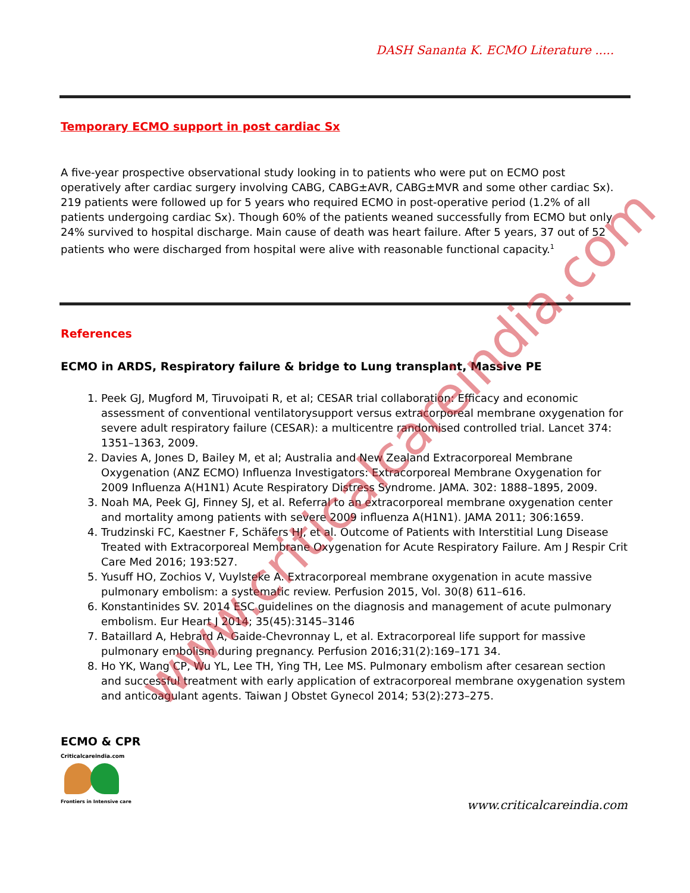DASH Sananta K. ECMO Literature .....
Temporary ECMO support in post cardiac Sx
A five-year prospective observational study looking in to patients who were put on ECMO post operatively after cardiac surgery involving CABG, CABG±AVR, CABG±MVR and some other cardiac Sx). 219 patients were followed up for 5 years who required ECMO in post-operative period (1.2% of all patients undergoing cardiac Sx). Though 60% of the patients weaned successfully from ECMO but only 24% survived to hospital discharge. Main cause of death was heart failure. After 5 years, 37 out of 52 patients who were discharged from hospital were alive with reasonable functional capacity.<sup>1</sup>
References
ECMO in ARDS, Respiratory failure & bridge to Lung transplant, Massive PE
1. Peek GJ, Mugford M, Tiruvoipati R, et al; CESAR trial collaboration: Efficacy and economic assessment of conventional ventilatorysupport versus extracorporeal membrane oxygenation for severe adult respiratory failure (CESAR): a multicentre randomised controlled trial. Lancet 374: 1351–1363, 2009.
2. Davies A, Jones D, Bailey M, et al; Australia and New Zealand Extracorporeal Membrane Oxygenation (ANZ ECMO) Influenza Investigators: Extracorporeal Membrane Oxygenation for 2009 Influenza A(H1N1) Acute Respiratory Distress Syndrome. JAMA. 302: 1888–1895, 2009.
3. Noah MA, Peek GJ, Finney SJ, et al. Referral to an extracorporeal membrane oxygenation center and mortality among patients with severe 2009 influenza A(H1N1). JAMA 2011; 306:1659.
4. Trudzinski FC, Kaestner F, Schäfers HJ, et al. Outcome of Patients with Interstitial Lung Disease Treated with Extracorporeal Membrane Oxygenation for Acute Respiratory Failure. Am J Respir Crit Care Med 2016; 193:527.
5. Yusuff HO, Zochios V, Vuylsteke A. Extracorporeal membrane oxygenation in acute massive pulmonary embolism: a systematic review. Perfusion 2015, Vol. 30(8) 611–616.
6. Konstantinides SV. 2014 ESC guidelines on the diagnosis and management of acute pulmonary embolism. Eur Heart J 2014; 35(45):3145–3146
7. Bataillard A, Hebrard A, Gaide-Chevronnay L, et al. Extracorporeal life support for massive pulmonary embolism during pregnancy. Perfusion 2016;31(2):169–171 34.
8. Ho YK, Wang CP, Wu YL, Lee TH, Ying TH, Lee MS. Pulmonary embolism after cesarean section and successful treatment with early application of extracorporeal membrane oxygenation system and anticoagulant agents. Taiwan J Obstet Gynecol 2014; 53(2):273–275.
ECMO & CPR
Criticalcareindia.com
Frontiers in Intensive care
www.criticalcareindia.com
www.criticalcareindia.com